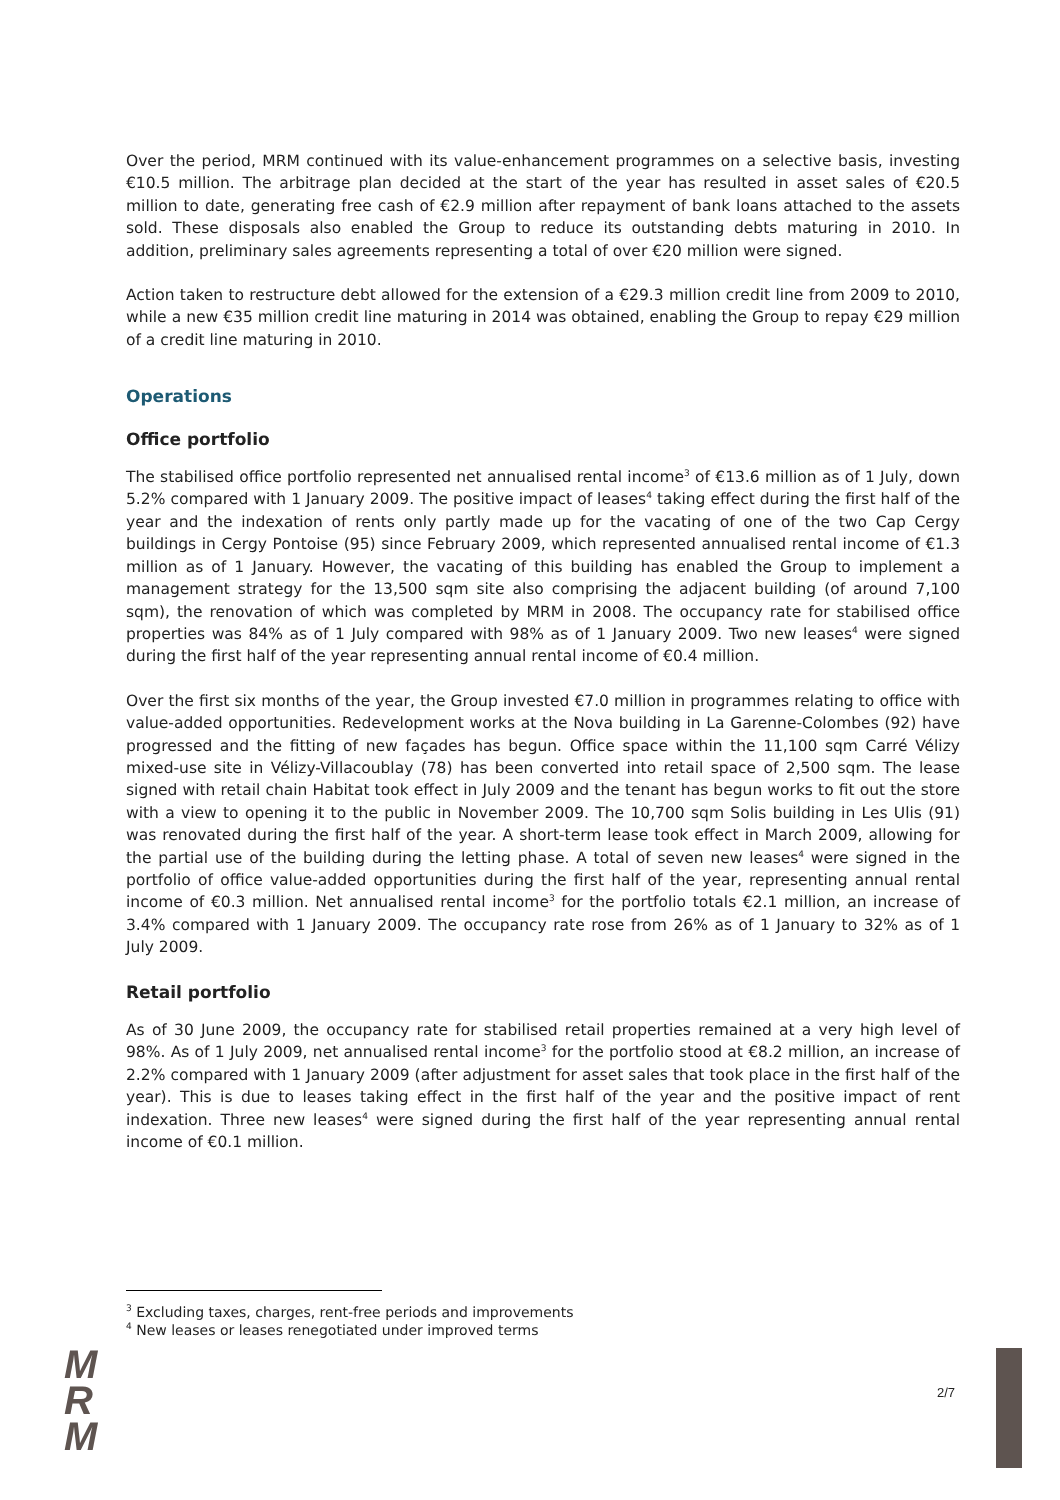Over the period, MRM continued with its value-enhancement programmes on a selective basis, investing €10.5 million. The arbitrage plan decided at the start of the year has resulted in asset sales of €20.5 million to date, generating free cash of €2.9 million after repayment of bank loans attached to the assets sold. These disposals also enabled the Group to reduce its outstanding debts maturing in 2010. In addition, preliminary sales agreements representing a total of over €20 million were signed.
Action taken to restructure debt allowed for the extension of a €29.3 million credit line from 2009 to 2010, while a new €35 million credit line maturing in 2014 was obtained, enabling the Group to repay €29 million of a credit line maturing in 2010.
Operations
Office portfolio
The stabilised office portfolio represented net annualised rental income<sup>3</sup> of €13.6 million as of 1 July, down 5.2% compared with 1 January 2009. The positive impact of leases<sup>4</sup> taking effect during the first half of the year and the indexation of rents only partly made up for the vacating of one of the two Cap Cergy buildings in Cergy Pontoise (95) since February 2009, which represented annualised rental income of €1.3 million as of 1 January. However, the vacating of this building has enabled the Group to implement a management strategy for the 13,500 sqm site also comprising the adjacent building (of around 7,100 sqm), the renovation of which was completed by MRM in 2008. The occupancy rate for stabilised office properties was 84% as of 1 July compared with 98% as of 1 January 2009. Two new leases<sup>4</sup> were signed during the first half of the year representing annual rental income of €0.4 million.
Over the first six months of the year, the Group invested €7.0 million in programmes relating to office with value-added opportunities. Redevelopment works at the Nova building in La Garenne-Colombes (92) have progressed and the fitting of new façades has begun. Office space within the 11,100 sqm Carré Vélizy mixed-use site in Vélizy-Villacoublay (78) has been converted into retail space of 2,500 sqm. The lease signed with retail chain Habitat took effect in July 2009 and the tenant has begun works to fit out the store with a view to opening it to the public in November 2009. The 10,700 sqm Solis building in Les Ulis (91) was renovated during the first half of the year. A short-term lease took effect in March 2009, allowing for the partial use of the building during the letting phase. A total of seven new leases<sup>4</sup> were signed in the portfolio of office value-added opportunities during the first half of the year, representing annual rental income of €0.3 million. Net annualised rental income<sup>3</sup> for the portfolio totals €2.1 million, an increase of 3.4% compared with 1 January 2009. The occupancy rate rose from 26% as of 1 January to 32% as of 1 July 2009.
Retail portfolio
As of 30 June 2009, the occupancy rate for stabilised retail properties remained at a very high level of 98%. As of 1 July 2009, net annualised rental income<sup>3</sup> for the portfolio stood at €8.2 million, an increase of 2.2% compared with 1 January 2009 (after adjustment for asset sales that took place in the first half of the year). This is due to leases taking effect in the first half of the year and the positive impact of rent indexation. Three new leases<sup>4</sup> were signed during the first half of the year representing annual rental income of €0.1 million.
<sup>3</sup> Excluding taxes, charges, rent-free periods and improvements
<sup>4</sup> New leases or leases renegotiated under improved terms
M
R
M
2/7